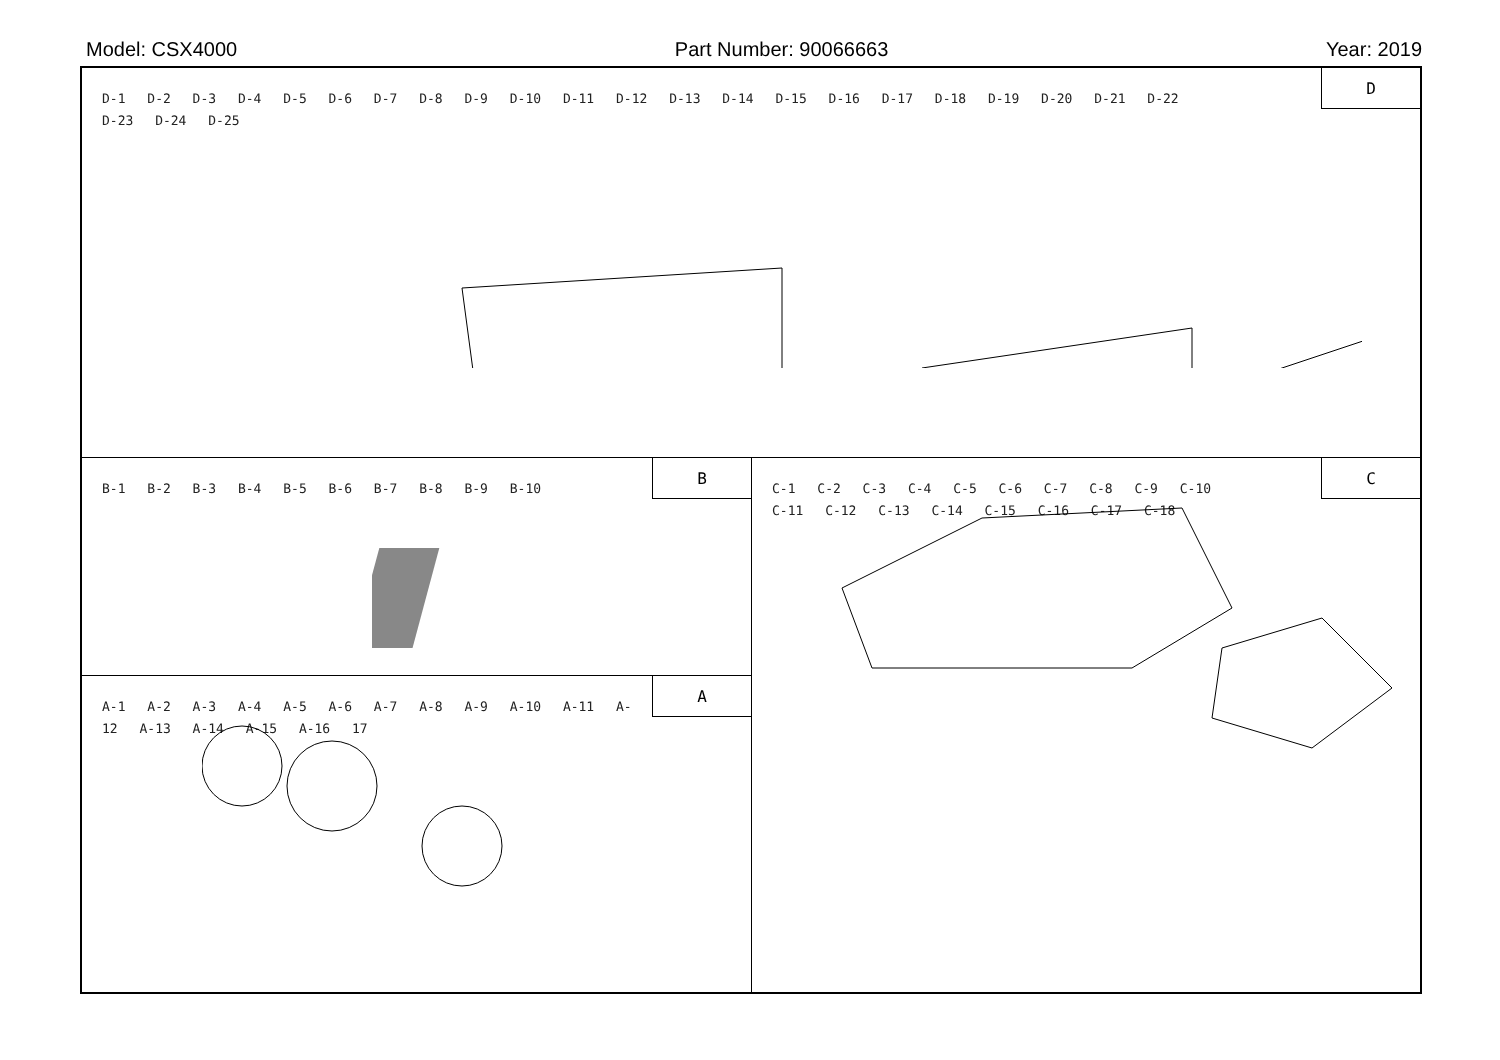Model: CSX4000 Part Number: 90066663 Year: 2019
D
D-1 D-2 D-3 D-4 D-5 D-6 D-7 D-8 D-9 D-10 D-11 D-12 D-13 D-14 D-15 D-16 D-17 D-18 D-19 D-20 D-21 D-22 D-23 D-24 D-25
B
B-1 B-2 B-3 B-4 B-5 B-6 B-7 B-8 B-9 B-10
C
C-1 C-2 C-3 C-4 C-5 C-6 C-7 C-8 C-9 C-10 C-11 C-12 C-13 C-14 C-15 C-16 C-17 C-18
A
A-1 A-2 A-3 A-4 A-5 A-6 A-7 A-8 A-9 A-10 A-11 A-12 A-13 A-14 A-15 A-16 17